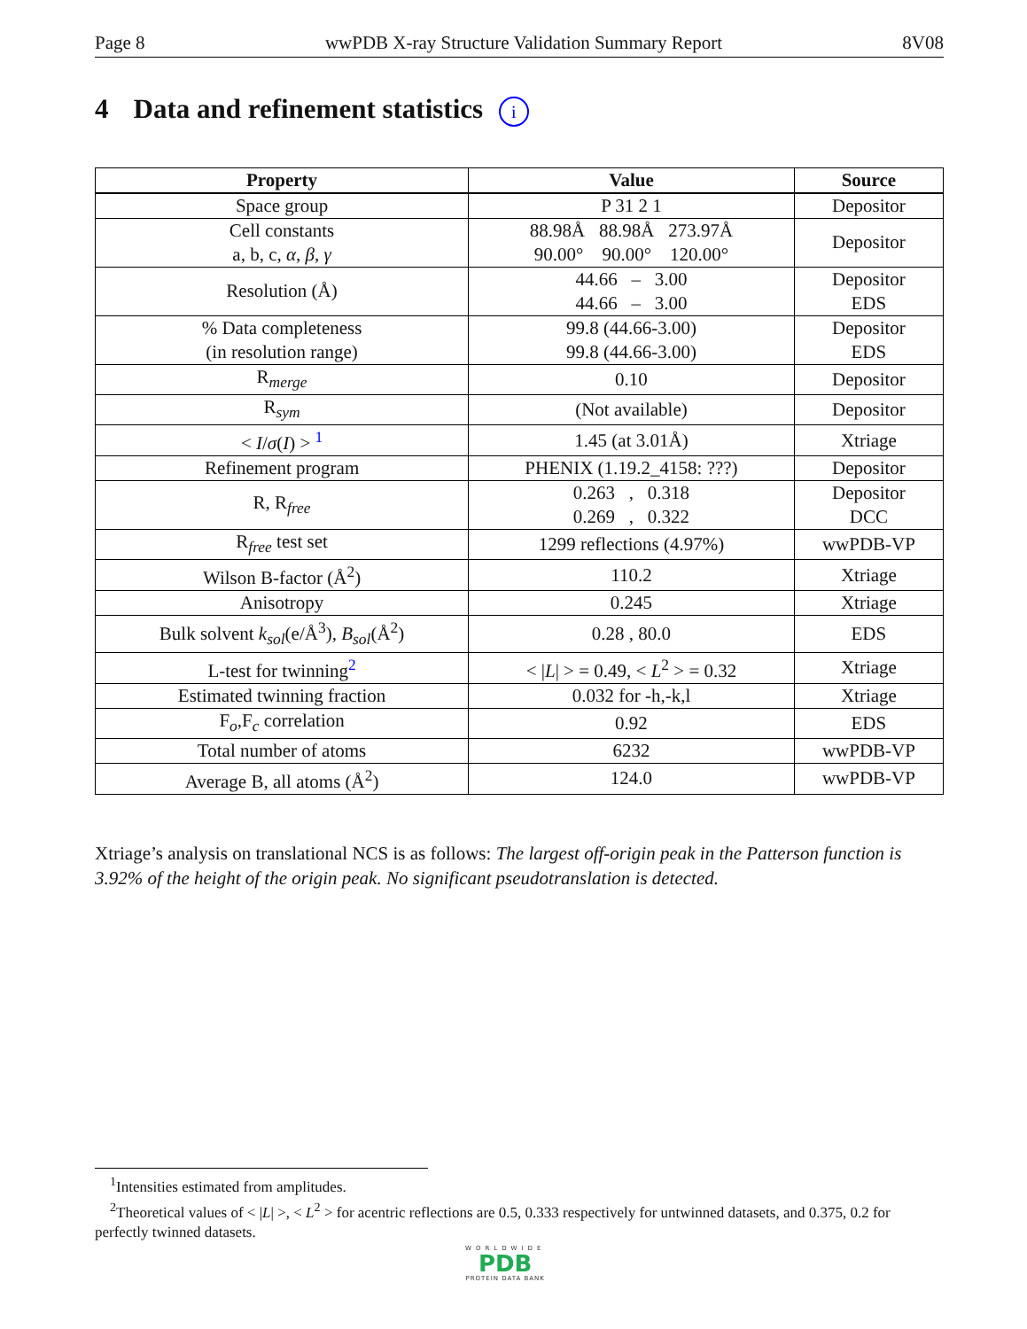Page 8 wwPDB X-ray Structure Validation Summary Report 8V08
4 Data and refinement statistics i
| Property | Value | Source |
| --- | --- | --- |
| Space group | P 31 2 1 | Depositor |
| Cell constants a, b, c, α , β , γ | 88.98Å 88.98Å 273.97Å 90.00° 90.00° 120.00° | Depositor |
| Resolution (Å) | 44.66 – 3.00 44.66 – 3.00 | Depositor EDS |
| % Data completeness (in resolution range) | 99.8 (44.66-3.00) 99.8 (44.66-3.00) | Depositor EDS |
| R<sub>merge</sub> | 0.10 | Depositor |
| R<sub>sym</sub> | (Not available) | Depositor |
| < I / σ ( I ) > <sup>1</sup> | 1.45 (at 3.01Å) | Xtriage |
| Refinement program | PHENIX (1.19.2_4158: ???) | Depositor |
| R, R<sub>free</sub> | 0.263 , 0.318 0.269 , 0.322 | Depositor DCC |
| R<sub>free</sub> test set | 1299 reflections (4.97%) | wwPDB-VP |
| Wilson B-factor (Å<sup>2</sup>) | 110.2 | Xtriage |
| Anisotropy | 0.245 | Xtriage |
| Bulk solvent k<sub>sol</sub> (e/Å<sup>3</sup>), B<sub>sol</sub> (Å<sup>2</sup>) | 0.28 , 80.0 | EDS |
| L-test for twinning<sup>2</sup> | < / L / > = 0.49, < L<sup>2</sup> > = 0.32 | Xtriage |
| Estimated twinning fraction | 0.032 for -h,-k,l | Xtriage |
| F<sub>o</sub>,F<sub>c</sub> correlation | 0.92 | EDS |
| Total number of atoms | 6232 | wwPDB-VP |
| Average B, all atoms (Å<sup>2</sup>) | 124.0 | wwPDB-VP |
Xtriage’s analysis on translational NCS is as follows: The largest off-origin peak in the Patterson function is 3.92% of the height of the origin peak. No significant pseudotranslation is detected.
<sup>1</sup> Intensities estimated from amplitudes.
<sup>2</sup> Theoretical values of < |L| >, < L<sup>2</sup> > for acentric reflections are 0.5, 0.333 respectively for untwinned datasets, and 0.375, 0.2 for perfectly twinned datasets.
WORLDWIDE
PDB
PROTEIN DATA BANK